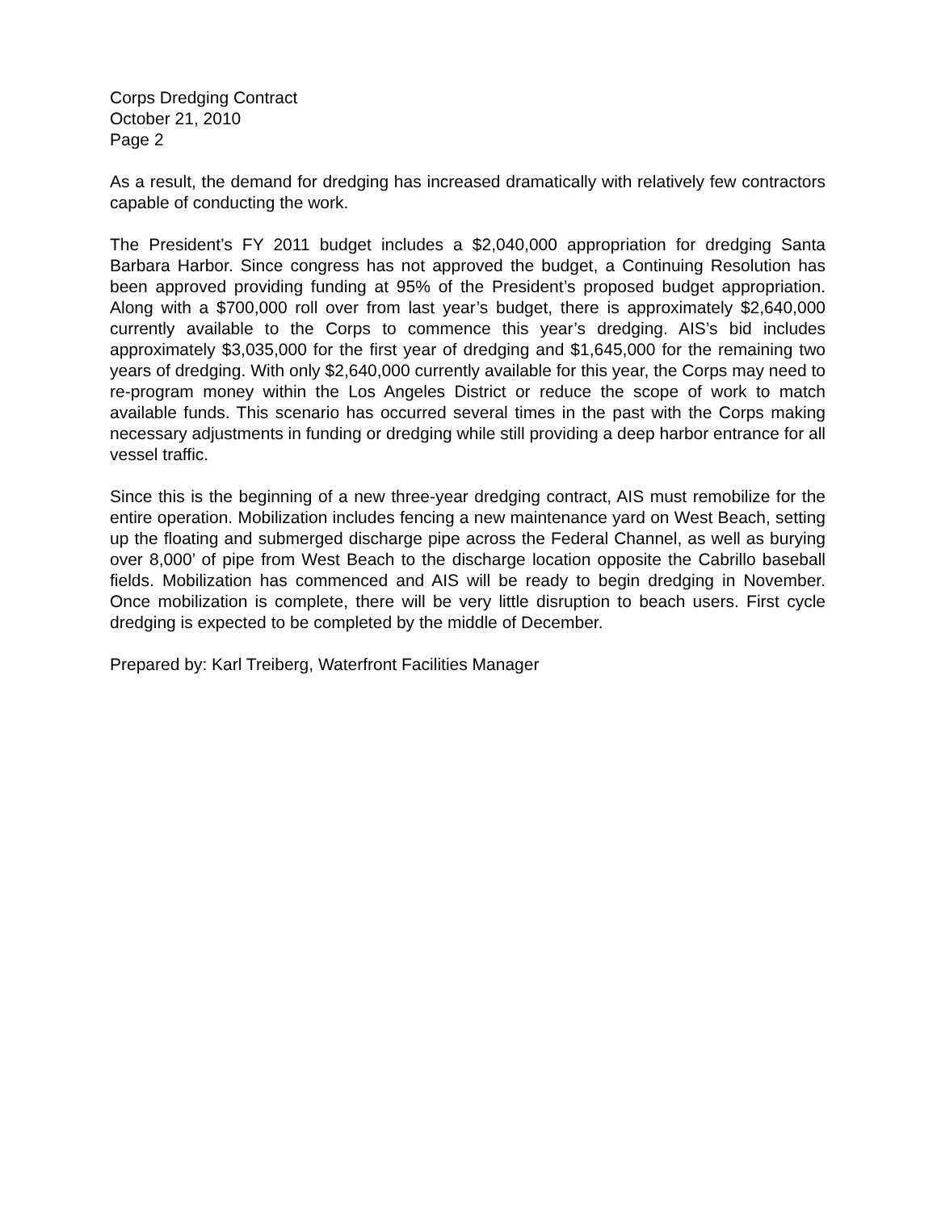Corps Dredging Contract
October 21, 2010
Page 2
As a result, the demand for dredging has increased dramatically with relatively few contractors capable of conducting the work.
The President’s FY 2011 budget includes a $2,040,000 appropriation for dredging Santa Barbara Harbor. Since congress has not approved the budget, a Continuing Resolution has been approved providing funding at 95% of the President’s proposed budget appropriation. Along with a $700,000 roll over from last year’s budget, there is approximately $2,640,000 currently available to the Corps to commence this year’s dredging. AIS’s bid includes approximately $3,035,000 for the first year of dredging and $1,645,000 for the remaining two years of dredging. With only $2,640,000 currently available for this year, the Corps may need to re-program money within the Los Angeles District or reduce the scope of work to match available funds. This scenario has occurred several times in the past with the Corps making necessary adjustments in funding or dredging while still providing a deep harbor entrance for all vessel traffic.
Since this is the beginning of a new three-year dredging contract, AIS must remobilize for the entire operation. Mobilization includes fencing a new maintenance yard on West Beach, setting up the floating and submerged discharge pipe across the Federal Channel, as well as burying over 8,000’ of pipe from West Beach to the discharge location opposite the Cabrillo baseball fields. Mobilization has commenced and AIS will be ready to begin dredging in November. Once mobilization is complete, there will be very little disruption to beach users. First cycle dredging is expected to be completed by the middle of December.
Prepared by: Karl Treiberg, Waterfront Facilities Manager